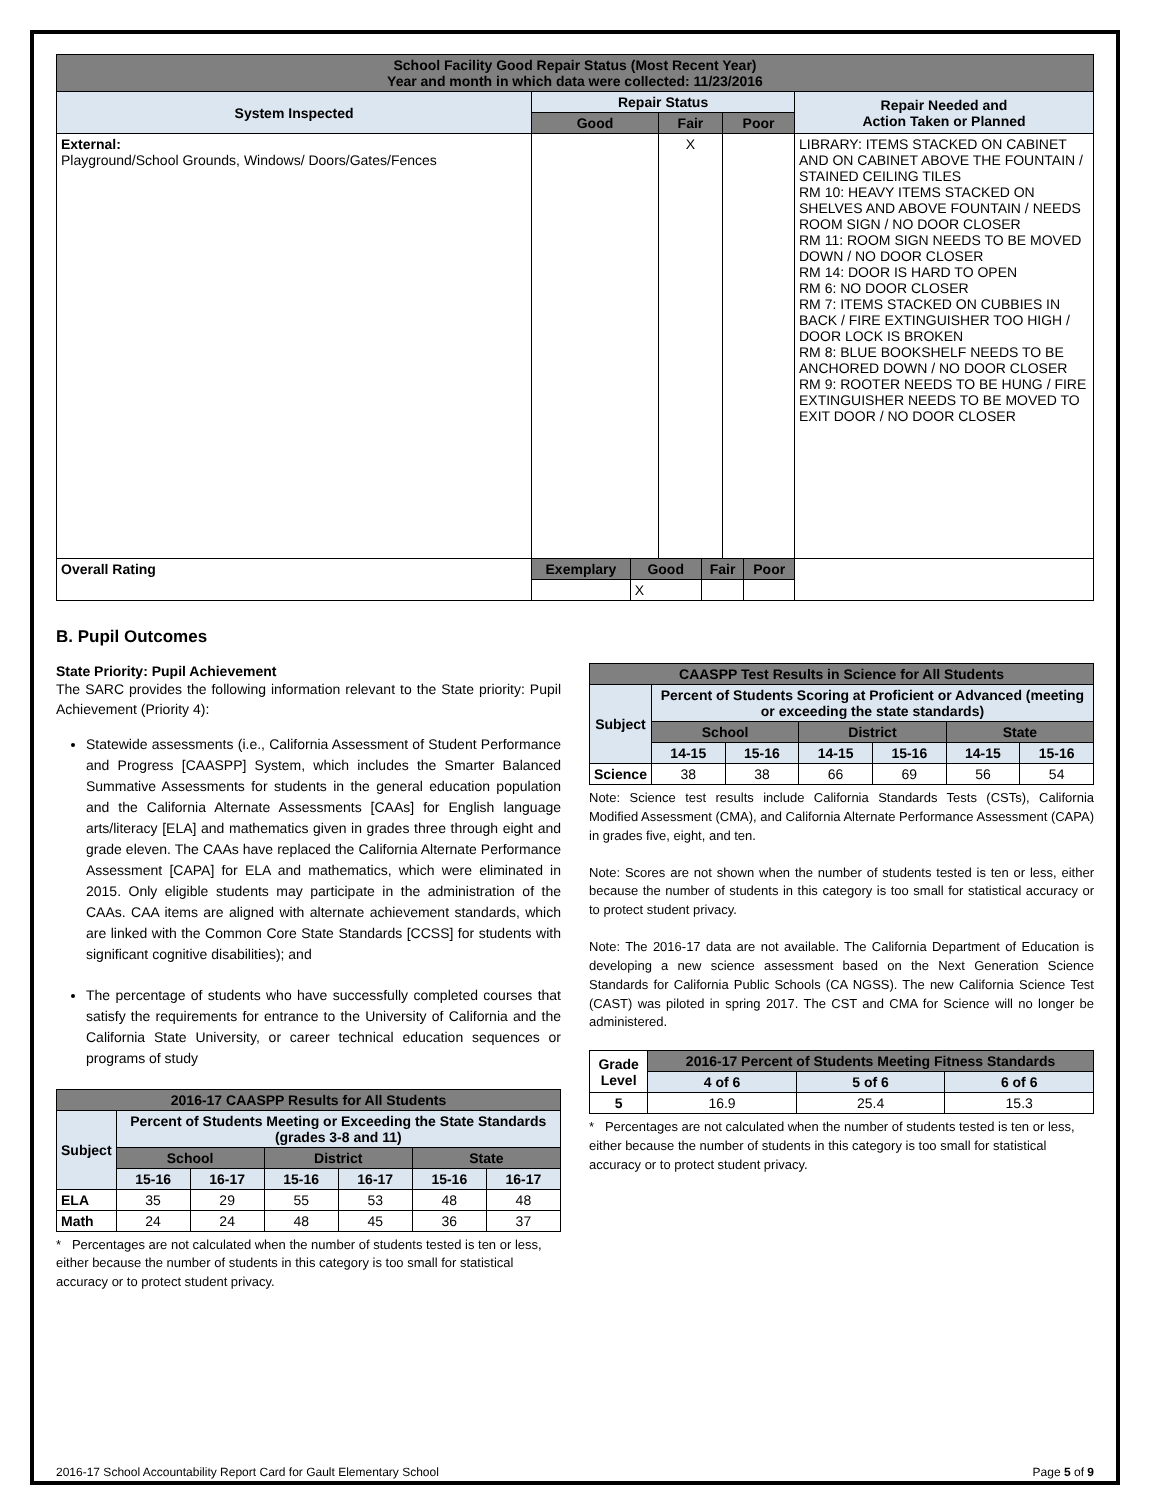| School Facility Good Repair Status (Most Recent Year) Year and month in which data were collected: 11/23/2016 | | | | | | | |
| --- | --- | --- | --- | --- | --- | --- | --- |
| System Inspected | Repair Status | | | | | | Repair Needed and Action Taken or Planned |
| | Good | | Fair | | Poor | | |
| External: Playground/School Grounds, Windows/ Doors/Gates/Fences | | | X | | | | LIBRARY: ITEMS STACKED ON CABINET AND ON CABINET ABOVE THE FOUNTAIN / STAINED CEILING TILES RM 10: HEAVY ITEMS STACKED ON SHELVES AND ABOVE FOUNTAIN / NEEDS ROOM SIGN / NO DOOR CLOSER RM 11: ROOM SIGN NEEDS TO BE MOVED DOWN / NO DOOR CLOSER RM 14: DOOR IS HARD TO OPEN RM 6: NO DOOR CLOSER RM 7: ITEMS STACKED ON CUBBIES IN BACK / FIRE EXTINGUISHER TOO HIGH / DOOR LOCK IS BROKEN RM 8: BLUE BOOKSHELF NEEDS TO BE ANCHORED DOWN / NO DOOR CLOSER RM 9: ROOTER NEEDS TO BE HUNG / FIRE EXTINGUISHER NEEDS TO BE MOVED TO EXIT DOOR / NO DOOR CLOSER |
| Overall Rating | Exemplary | Good | | Fair | | Poor | |
| | | X | | | | | |
B. Pupil Outcomes
State Priority: Pupil Achievement
The SARC provides the following information relevant to the State priority: Pupil Achievement (Priority 4):
Statewide assessments (i.e., California Assessment of Student Performance and Progress [CAASPP] System, which includes the Smarter Balanced Summative Assessments for students in the general education population and the California Alternate Assessments [CAAs] for English language arts/literacy [ELA] and mathematics given in grades three through eight and grade eleven. The CAAs have replaced the California Alternate Performance Assessment [CAPA] for ELA and mathematics, which were eliminated in 2015. Only eligible students may participate in the administration of the CAAs. CAA items are aligned with alternate achievement standards, which are linked with the Common Core State Standards [CCSS] for students with significant cognitive disabilities); and
The percentage of students who have successfully completed courses that satisfy the requirements for entrance to the University of California and the California State University, or career technical education sequences or programs of study
| 2016-17 CAASPP Results for All Students | | | | | | |
| --- | --- | --- | --- | --- | --- | --- |
| Subject | Percent of Students Meeting or Exceeding the State Standards (grades 3-8 and 11) | | | | | |
| | School | | District | | State | |
| | 15-16 | 16-17 | 15-16 | 16-17 | 15-16 | 16-17 |
| ELA | 35 | 29 | 55 | 53 | 48 | 48 |
| Math | 24 | 24 | 48 | 45 | 36 | 37 |
* Percentages are not calculated when the number of students tested is ten or less, either because the number of students in this category is too small for statistical accuracy or to protect student privacy.
| CAASPP Test Results in Science for All Students | | | | | | |
| --- | --- | --- | --- | --- | --- | --- |
| Subject | Percent of Students Scoring at Proficient or Advanced (meeting or exceeding the state standards) | | | | | |
| | School | | District | | State | |
| | 14-15 | 15-16 | 14-15 | 15-16 | 14-15 | 15-16 |
| Science | 38 | 38 | 66 | 69 | 56 | 54 |
Note: Science test results include California Standards Tests (CSTs), California Modified Assessment (CMA), and California Alternate Performance Assessment (CAPA) in grades five, eight, and ten.
Note: Scores are not shown when the number of students tested is ten or less, either because the number of students in this category is too small for statistical accuracy or to protect student privacy.
Note: The 2016-17 data are not available. The California Department of Education is developing a new science assessment based on the Next Generation Science Standards for California Public Schools (CA NGSS). The new California Science Test (CAST) was piloted in spring 2017. The CST and CMA for Science will no longer be administered.
| Grade Level | 2016-17 Percent of Students Meeting Fitness Standards | | |
| --- | --- | --- | --- |
| | 4 of 6 | 5 of 6 | 6 of 6 |
| 5 | 16.9 | 25.4 | 15.3 |
* Percentages are not calculated when the number of students tested is ten or less, either because the number of students in this category is too small for statistical accuracy or to protect student privacy.
2016-17 School Accountability Report Card for Gault Elementary School Page 5 of 9